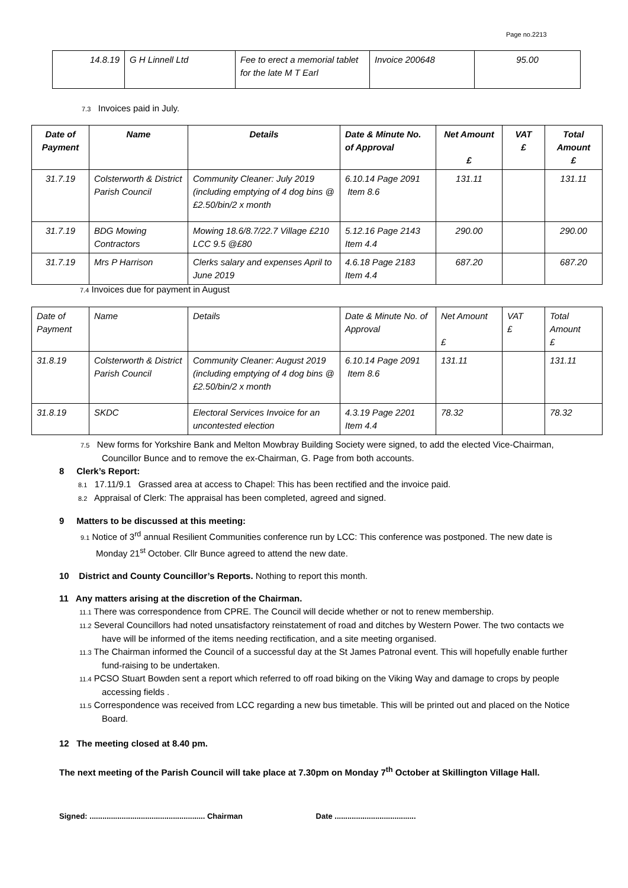Page no.2213
| 14.8.19 | G H Linnell Ltd | Fee to erect a memorial tablet for the late M T Earl | Invoice 200648 | 95.00 |
7.3 Invoices paid in July.
| Date of Payment | Name | Details | Date & Minute No. of Approval | Net Amount £ | VAT £ | Total Amount £ |
| --- | --- | --- | --- | --- | --- | --- |
| 31.7.19 | Colsterworth & District Parish Council | Community Cleaner: July 2019 (including emptying of 4 dog bins @ £2.50/bin/2 x month | 6.10.14 Page 2091 Item 8.6 | 131.11 | | 131.11 |
| 31.7.19 | BDG Mowing Contractors | Mowing 18.6/8.7/22.7 Village £210 LCC 9.5 @£80 | 5.12.16 Page 2143 Item 4.4 | 290.00 | | 290.00 |
| 31.7.19 | Mrs P Harrison | Clerks salary and expenses April to June 2019 | 4.6.18 Page 2183 Item 4.4 | 687.20 | | 687.20 |
7.4 Invoices due for payment in August
| Date of Payment | Name | Details | Date & Minute No. of Approval | Net Amount £ | VAT £ | Total Amount £ |
| 31.8.19 | Colsterworth & District Parish Council | Community Cleaner: August 2019 (including emptying of 4 dog bins @ £2.50/bin/2 x month | 6.10.14 Page 2091 Item 8.6 | 131.11 | | 131.11 |
| 31.8.19 | SKDC | Electoral Services Invoice for an uncontested election | 4.3.19 Page 2201 Item 4.4 | 78.32 | | 78.32 |
7.5 New forms for Yorkshire Bank and Melton Mowbray Building Society were signed, to add the elected Vice-Chairman, Councillor Bunce and to remove the ex-Chairman, G. Page from both accounts.
8 Clerk’s Report:
8.1 17.11/9.1 Grassed area at access to Chapel: This has been rectified and the invoice paid.
8.2 Appraisal of Clerk: The appraisal has been completed, agreed and signed.
9 Matters to be discussed at this meeting:
9.1 Notice of 3<sup>rd</sup> annual Resilient Communities conference run by LCC: This conference was postponed. The new date is Monday 21<sup>st</sup> October. Cllr Bunce agreed to attend the new date.
10 District and County Councillor’s Reports. Nothing to report this month.
11 Any matters arising at the discretion of the Chairman.
11.1 There was correspondence from CPRE. The Council will decide whether or not to renew membership.
11.2 Several Councillors had noted unsatisfactory reinstatement of road and ditches by Western Power. The two contacts we have will be informed of the items needing rectification, and a site meeting organised.
11.3 The Chairman informed the Council of a successful day at the St James Patronal event. This will hopefully enable further fund-raising to be undertaken.
11.4 PCSO Stuart Bowden sent a report which referred to off road biking on the Viking Way and damage to crops by people accessing fields .
11.5 Correspondence was received from LCC regarding a new bus timetable. This will be printed out and placed on the Notice Board.
12 The meeting closed at 8.40 pm.
The next meeting of the Parish Council will take place at 7.30pm on Monday 7<sup>th</sup> October at Skillington Village Hall.
Signed: ...................................................... Chairman Date ......................................